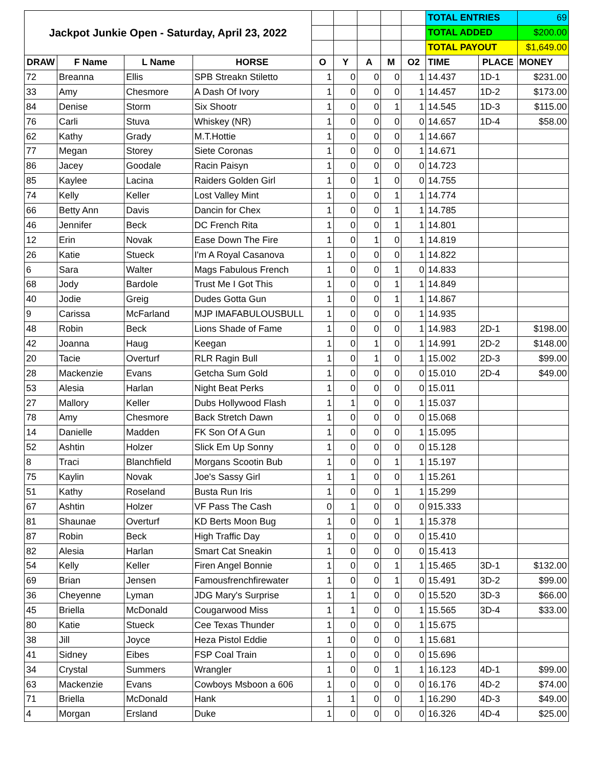| Jackpot Junkie Open - Saturday, April 23, 2022 | | | | | | | | | TOTAL ENTRIES | | 69 |
| | | | | | | | | | TOTAL ADDED | | $200.00 |
| | | | | | | | | | TOTAL PAYOUT | | $1,649.00 |
| DRAW | F Name | L Name | HORSE | O | Y | A | M | O2 | TIME | PLACE | MONEY |
| 72 | Breanna | Ellis | SPB Streakn Stiletto | 1 | 0 | 0 | 0 | 1 | 14.437 | 1D-1 | $231.00 |
| 33 | Amy | Chesmore | A Dash Of Ivory | 1 | 0 | 0 | 0 | 1 | 14.457 | 1D-2 | $173.00 |
| 84 | Denise | Storm | Six Shootr | 1 | 0 | 0 | 1 | 1 | 14.545 | 1D-3 | $115.00 |
| 76 | Carli | Stuva | Whiskey (NR) | 1 | 0 | 0 | 0 | 0 | 14.657 | 1D-4 | $58.00 |
| 62 | Kathy | Grady | M.T.Hottie | 1 | 0 | 0 | 0 | 1 | 14.667 | | |
| 77 | Megan | Storey | Siete Coronas | 1 | 0 | 0 | 0 | 1 | 14.671 | | |
| 86 | Jacey | Goodale | Racin Paisyn | 1 | 0 | 0 | 0 | 0 | 14.723 | | |
| 85 | Kaylee | Lacina | Raiders Golden Girl | 1 | 0 | 1 | 0 | 0 | 14.755 | | |
| 74 | Kelly | Keller | Lost Valley Mint | 1 | 0 | 0 | 1 | 1 | 14.774 | | |
| 66 | Betty Ann | Davis | Dancin for Chex | 1 | 0 | 0 | 1 | 1 | 14.785 | | |
| 46 | Jennifer | Beck | DC French Rita | 1 | 0 | 0 | 1 | 1 | 14.801 | | |
| 12 | Erin | Novak | Ease Down The Fire | 1 | 0 | 1 | 0 | 1 | 14.819 | | |
| 26 | Katie | Stueck | I'm A Royal Casanova | 1 | 0 | 0 | 0 | 1 | 14.822 | | |
| 6 | Sara | Walter | Mags Fabulous French | 1 | 0 | 0 | 1 | 0 | 14.833 | | |
| 68 | Jody | Bardole | Trust Me I Got This | 1 | 0 | 0 | 1 | 1 | 14.849 | | |
| 40 | Jodie | Greig | Dudes Gotta Gun | 1 | 0 | 0 | 1 | 1 | 14.867 | | |
| 9 | Carissa | McFarland | MJP IMAFABULOUSBULL | 1 | 0 | 0 | 0 | 1 | 14.935 | | |
| 48 | Robin | Beck | Lions Shade of Fame | 1 | 0 | 0 | 0 | 1 | 14.983 | 2D-1 | $198.00 |
| 42 | Joanna | Haug | Keegan | 1 | 0 | 1 | 0 | 1 | 14.991 | 2D-2 | $148.00 |
| 20 | Tacie | Overturf | RLR Ragin Bull | 1 | 0 | 1 | 0 | 1 | 15.002 | 2D-3 | $99.00 |
| 28 | Mackenzie | Evans | Getcha Sum Gold | 1 | 0 | 0 | 0 | 0 | 15.010 | 2D-4 | $49.00 |
| 53 | Alesia | Harlan | Night Beat Perks | 1 | 0 | 0 | 0 | 0 | 15.011 | | |
| 27 | Mallory | Keller | Dubs Hollywood Flash | 1 | 1 | 0 | 0 | 1 | 15.037 | | |
| 78 | Amy | Chesmore | Back Stretch Dawn | 1 | 0 | 0 | 0 | 0 | 15.068 | | |
| 14 | Danielle | Madden | FK Son Of A Gun | 1 | 0 | 0 | 0 | 1 | 15.095 | | |
| 52 | Ashtin | Holzer | Slick Em Up Sonny | 1 | 0 | 0 | 0 | 0 | 15.128 | | |
| 8 | Traci | Blanchfield | Morgans Scootin Bub | 1 | 0 | 0 | 1 | 1 | 15.197 | | |
| 75 | Kaylin | Novak | Joe's Sassy Girl | 1 | 1 | 0 | 0 | 1 | 15.261 | | |
| 51 | Kathy | Roseland | Busta Run Iris | 1 | 0 | 0 | 1 | 1 | 15.299 | | |
| 67 | Ashtin | Holzer | VF Pass The Cash | 0 | 1 | 0 | 0 | 0 | 915.333 | | |
| 81 | Shaunae | Overturf | KD Berts Moon Bug | 1 | 0 | 0 | 1 | 1 | 15.378 | | |
| 87 | Robin | Beck | High Traffic Day | 1 | 0 | 0 | 0 | 0 | 15.410 | | |
| 82 | Alesia | Harlan | Smart Cat Sneakin | 1 | 0 | 0 | 0 | 0 | 15.413 | | |
| 54 | Kelly | Keller | Firen Angel Bonnie | 1 | 0 | 0 | 1 | 1 | 15.465 | 3D-1 | $132.00 |
| 69 | Brian | Jensen | Famousfrenchfirewater | 1 | 0 | 0 | 1 | 0 | 15.491 | 3D-2 | $99.00 |
| 36 | Cheyenne | Lyman | JDG Mary's Surprise | 1 | 1 | 0 | 0 | 0 | 15.520 | 3D-3 | $66.00 |
| 45 | Briella | McDonald | Cougarwood Miss | 1 | 1 | 0 | 0 | 1 | 15.565 | 3D-4 | $33.00 |
| 80 | Katie | Stueck | Cee Texas Thunder | 1 | 0 | 0 | 0 | 1 | 15.675 | | |
| 38 | Jill | Joyce | Heza Pistol Eddie | 1 | 0 | 0 | 0 | 1 | 15.681 | | |
| 41 | Sidney | Eibes | FSP Coal Train | 1 | 0 | 0 | 0 | 0 | 15.696 | | |
| 34 | Crystal | Summers | Wrangler | 1 | 0 | 0 | 1 | 1 | 16.123 | 4D-1 | $99.00 |
| 63 | Mackenzie | Evans | Cowboys Msboon a 606 | 1 | 0 | 0 | 0 | 0 | 16.176 | 4D-2 | $74.00 |
| 71 | Briella | McDonald | Hank | 1 | 1 | 0 | 0 | 1 | 16.290 | 4D-3 | $49.00 |
| 4 | Morgan | Ersland | Duke | 1 | 0 | 0 | 0 | 0 | 16.326 | 4D-4 | $25.00 |